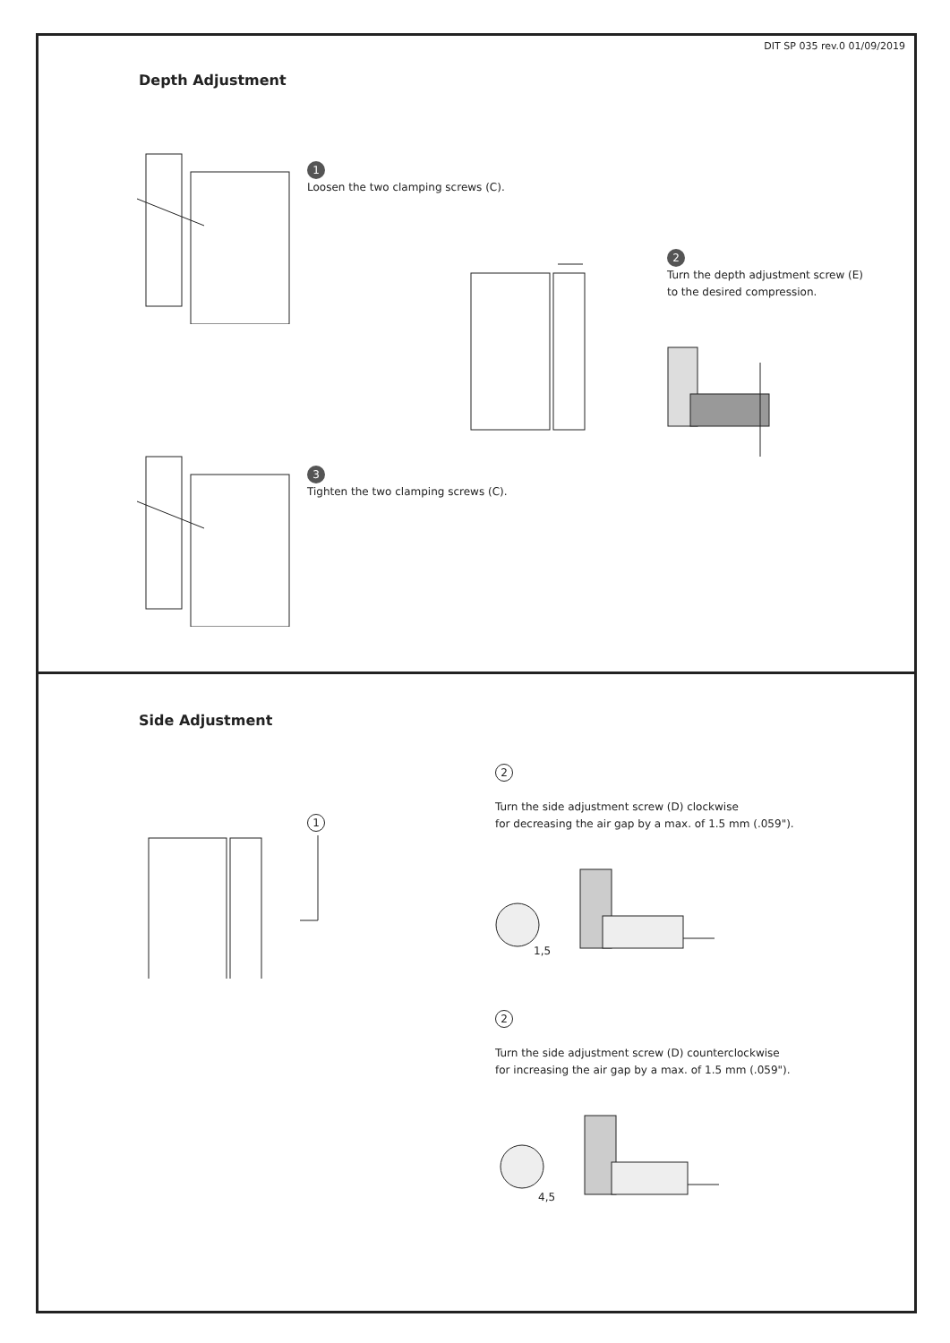DIT SP 035 rev.0 01/09/2019
Depth Adjustment
1
Loosen the two clamping screws (C).
2
Turn the depth adjustment screw (E)
to the desired compression.
3
Tighten the two clamping screws (C).
Side Adjustment
1
2
Turn the side adjustment screw (D) clockwise
for decreasing the air gap by a max. of 1.5 mm (.059").
1,5
2
Turn the side adjustment screw (D) counterclockwise
for increasing the air gap by a max. of 1.5 mm (.059").
4,5